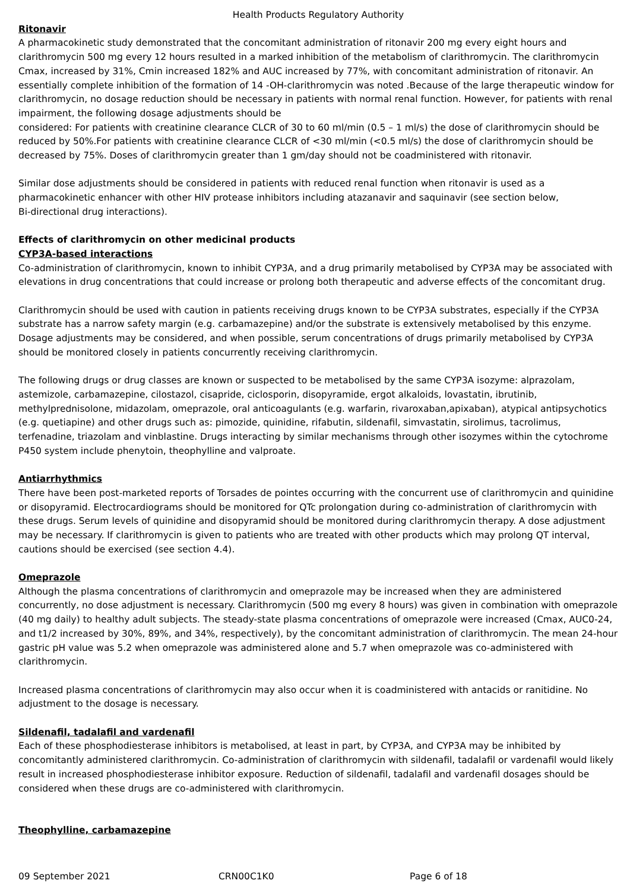Health Products Regulatory Authority
Ritonavir
A pharmacokinetic study demonstrated that the concomitant administration of ritonavir 200 mg every eight hours and clarithromycin 500 mg every 12 hours resulted in a marked inhibition of the metabolism of clarithromycin. The clarithromycin Cmax, increased by 31%, Cmin increased 182% and AUC increased by 77%, with concomitant administration of ritonavir. An essentially complete inhibition of the formation of 14 -OH-clarithromycin was noted .Because of the large therapeutic window for clarithromycin, no dosage reduction should be necessary in patients with normal renal function. However, for patients with renal impairment, the following dosage adjustments should be
considered: For patients with creatinine clearance CLCR of 30 to 60 ml/min (0.5 – 1 ml/s) the dose of clarithromycin should be reduced by 50%.For patients with creatinine clearance CLCR of <30 ml/min (<0.5 ml/s) the dose of clarithromycin should be decreased by 75%. Doses of clarithromycin greater than 1 gm/day should not be coadministered with ritonavir.
Similar dose adjustments should be considered in patients with reduced renal function when ritonavir is used as a pharmacokinetic enhancer with other HIV protease inhibitors including atazanavir and saquinavir (see section below,
Bi-directional drug interactions).
Effects of clarithromycin on other medicinal products
CYP3A-based interactions
Co-administration of clarithromycin, known to inhibit CYP3A, and a drug primarily metabolised by CYP3A may be associated with elevations in drug concentrations that could increase or prolong both therapeutic and adverse effects of the concomitant drug.
Clarithromycin should be used with caution in patients receiving drugs known to be CYP3A substrates, especially if the CYP3A substrate has a narrow safety margin (e.g. carbamazepine) and/or the substrate is extensively metabolised by this enzyme. Dosage adjustments may be considered, and when possible, serum concentrations of drugs primarily metabolised by CYP3A should be monitored closely in patients concurrently receiving clarithromycin.
The following drugs or drug classes are known or suspected to be metabolised by the same CYP3A isozyme: alprazolam, astemizole, carbamazepine, cilostazol, cisapride, ciclosporin, disopyramide, ergot alkaloids, lovastatin, ibrutinib, methylprednisolone, midazolam, omeprazole, oral anticoagulants (e.g. warfarin, rivaroxaban,apixaban), atypical antipsychotics (e.g. quetiapine) and other drugs such as: pimozide, quinidine, rifabutin, sildenafil, simvastatin, sirolimus, tacrolimus, terfenadine, triazolam and vinblastine. Drugs interacting by similar mechanisms through other isozymes within the cytochrome P450 system include phenytoin, theophylline and valproate.
Antiarrhythmics
There have been post-marketed reports of Torsades de pointes occurring with the concurrent use of clarithromycin and quinidine or disopyramid. Electrocardiograms should be monitored for QTc prolongation during co-administration of clarithromycin with these drugs. Serum levels of quinidine and disopyramid should be monitored during clarithromycin therapy. A dose adjustment may be necessary. If clarithromycin is given to patients who are treated with other products which may prolong QT interval, cautions should be exercised (see section 4.4).
Omeprazole
Although the plasma concentrations of clarithromycin and omeprazole may be increased when they are administered concurrently, no dose adjustment is necessary. Clarithromycin (500 mg every 8 hours) was given in combination with omeprazole (40 mg daily) to healthy adult subjects. The steady-state plasma concentrations of omeprazole were increased (Cmax, AUC0-24, and t1/2 increased by 30%, 89%, and 34%, respectively), by the concomitant administration of clarithromycin. The mean 24-hour gastric pH value was 5.2 when omeprazole was administered alone and 5.7 when omeprazole was co-administered with clarithromycin.
Increased plasma concentrations of clarithromycin may also occur when it is coadministered with antacids or ranitidine. No adjustment to the dosage is necessary.
Sildenafil, tadalafil and vardenafil
Each of these phosphodiesterase inhibitors is metabolised, at least in part, by CYP3A, and CYP3A may be inhibited by concomitantly administered clarithromycin. Co-administration of clarithromycin with sildenafil, tadalafil or vardenafil would likely result in increased phosphodiesterase inhibitor exposure. Reduction of sildenafil, tadalafil and vardenafil dosages should be considered when these drugs are co-administered with clarithromycin.
Theophylline, carbamazepine
09 September 2021 CRN00C1K0 Page 6 of 18